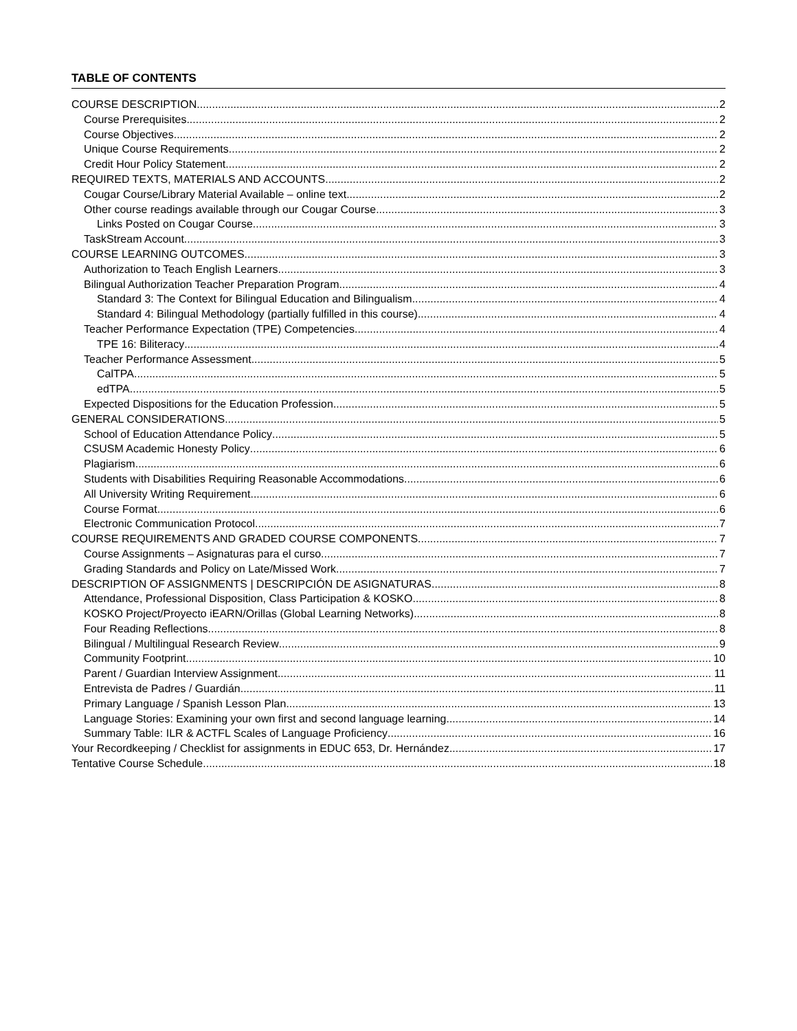TABLE OF CONTENTS
COURSE DESCRIPTION 2
Course Prerequisites 2
Course Objectives 2
Unique Course Requirements 2
Credit Hour Policy Statement 2
REQUIRED TEXTS, MATERIALS AND ACCOUNTS 2
Cougar Course/Library Material Available – online text 2
Other course readings available through our Cougar Course. 3
Links Posted on Cougar Course 3
TaskStream Account 3
COURSE LEARNING OUTCOMES 3
Authorization to Teach English Learners 3
Bilingual Authorization Teacher Preparation Program 4
Standard 3: The Context for Bilingual Education and Bilingualism 4
Standard 4: Bilingual Methodology (partially fulfilled in this course) 4
Teacher Performance Expectation (TPE) Competencies 4
TPE 16: Biliteracy 4
Teacher Performance Assessment 5
CalTPA 5
edTPA 5
Expected Dispositions for the Education Profession 5
GENERAL CONSIDERATIONS 5
School of Education Attendance Policy 5
CSUSM Academic Honesty Policy 6
Plagiarism 6
Students with Disabilities Requiring Reasonable Accommodations 6
All University Writing Requirement 6
Course Format 6
Electronic Communication Protocol 7
COURSE REQUIREMENTS AND GRADED COURSE COMPONENTS 7
Course Assignments – Asignaturas para el curso 7
Grading Standards and Policy on Late/Missed Work 7
DESCRIPTION OF ASSIGNMENTS | DESCRIPCIÓN DE ASIGNATURAS 8
Attendance, Professional Disposition, Class Participation & KOSKO 8
KOSKO Project/Proyecto iEARN/Orillas (Global Learning Networks) 8
Four Reading Reflections 8
Bilingual / Multilingual Research Review 9
Community Footprint 10
Parent / Guardian Interview Assignment 11
Entrevista de Padres / Guardián 11
Primary Language / Spanish Lesson Plan 13
Language Stories: Examining your own first and second language learning 14
Summary Table: ILR & ACTFL Scales of Language Proficiency 16
Your Recordkeeping / Checklist for assignments in EDUC 653, Dr. Hernández 17
Tentative Course Schedule 18